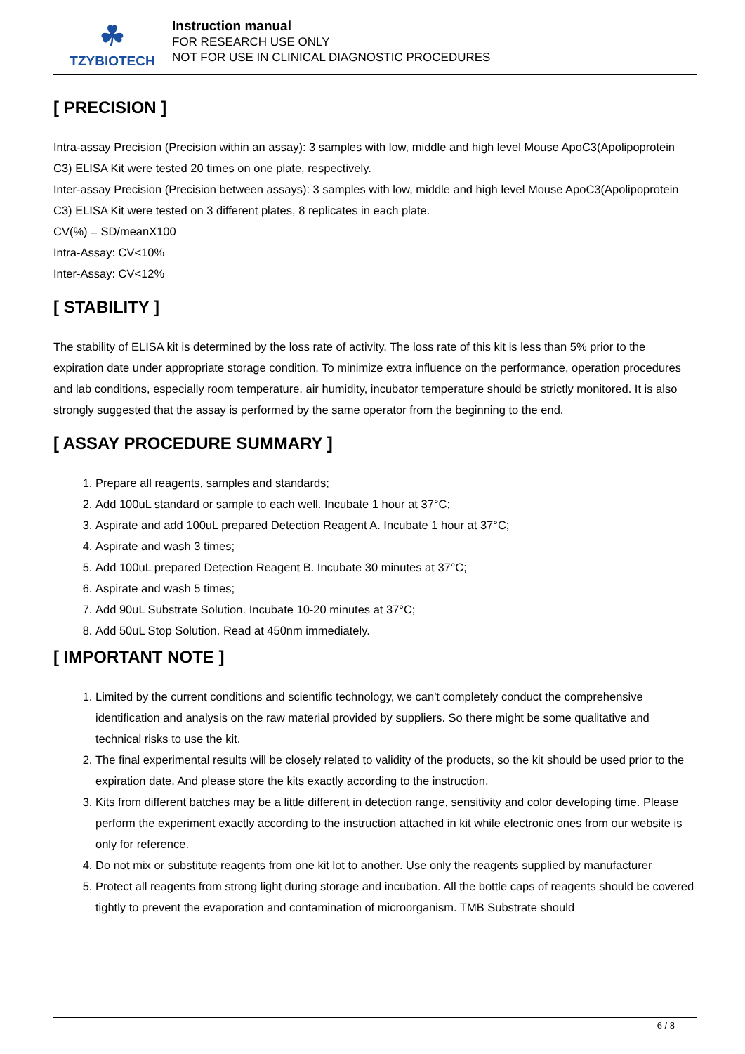☘
TZYBIOTECH
Instruction manual
FOR RESEARCH USE ONLY
NOT FOR USE IN CLINICAL DIAGNOSTIC PROCEDURES
[ PRECISION ]
Intra-assay Precision (Precision within an assay): 3 samples with low, middle and high level Mouse ApoC3(Apolipoprotein C3) ELISA Kit were tested 20 times on one plate, respectively.
Inter-assay Precision (Precision between assays): 3 samples with low, middle and high level Mouse ApoC3(Apolipoprotein C3) ELISA Kit were tested on 3 different plates, 8 replicates in each plate.
CV(%) = SD/meanX100
Intra-Assay: CV<10%
Inter-Assay: CV<12%
[ STABILITY ]
The stability of ELISA kit is determined by the loss rate of activity. The loss rate of this kit is less than 5% prior to the expiration date under appropriate storage condition. To minimize extra influence on the performance, operation procedures and lab conditions, especially room temperature, air humidity, incubator temperature should be strictly monitored. It is also strongly suggested that the assay is performed by the same operator from the beginning to the end.
[ ASSAY PROCEDURE SUMMARY ]
1. Prepare all reagents, samples and standards;
2. Add 100uL standard or sample to each well. Incubate 1 hour at 37°C;
3. Aspirate and add 100uL prepared Detection Reagent A. Incubate 1 hour at 37°C;
4. Aspirate and wash 3 times;
5. Add 100uL prepared Detection Reagent B. Incubate 30 minutes at 37°C;
6. Aspirate and wash 5 times;
7. Add 90uL Substrate Solution. Incubate 10-20 minutes at 37°C;
8. Add 50uL Stop Solution. Read at 450nm immediately.
[ IMPORTANT NOTE ]
1. Limited by the current conditions and scientific technology, we can't completely conduct the comprehensive identification and analysis on the raw material provided by suppliers. So there might be some qualitative and technical risks to use the kit.
2. The final experimental results will be closely related to validity of the products, so the kit should be used prior to the expiration date. And please store the kits exactly according to the instruction.
3. Kits from different batches may be a little different in detection range, sensitivity and color developing time. Please perform the experiment exactly according to the instruction attached in kit while electronic ones from our website is only for reference.
4. Do not mix or substitute reagents from one kit lot to another. Use only the reagents supplied by manufacturer
5. Protect all reagents from strong light during storage and incubation. All the bottle caps of reagents should be covered tightly to prevent the evaporation and contamination of microorganism. TMB Substrate should
6 / 8